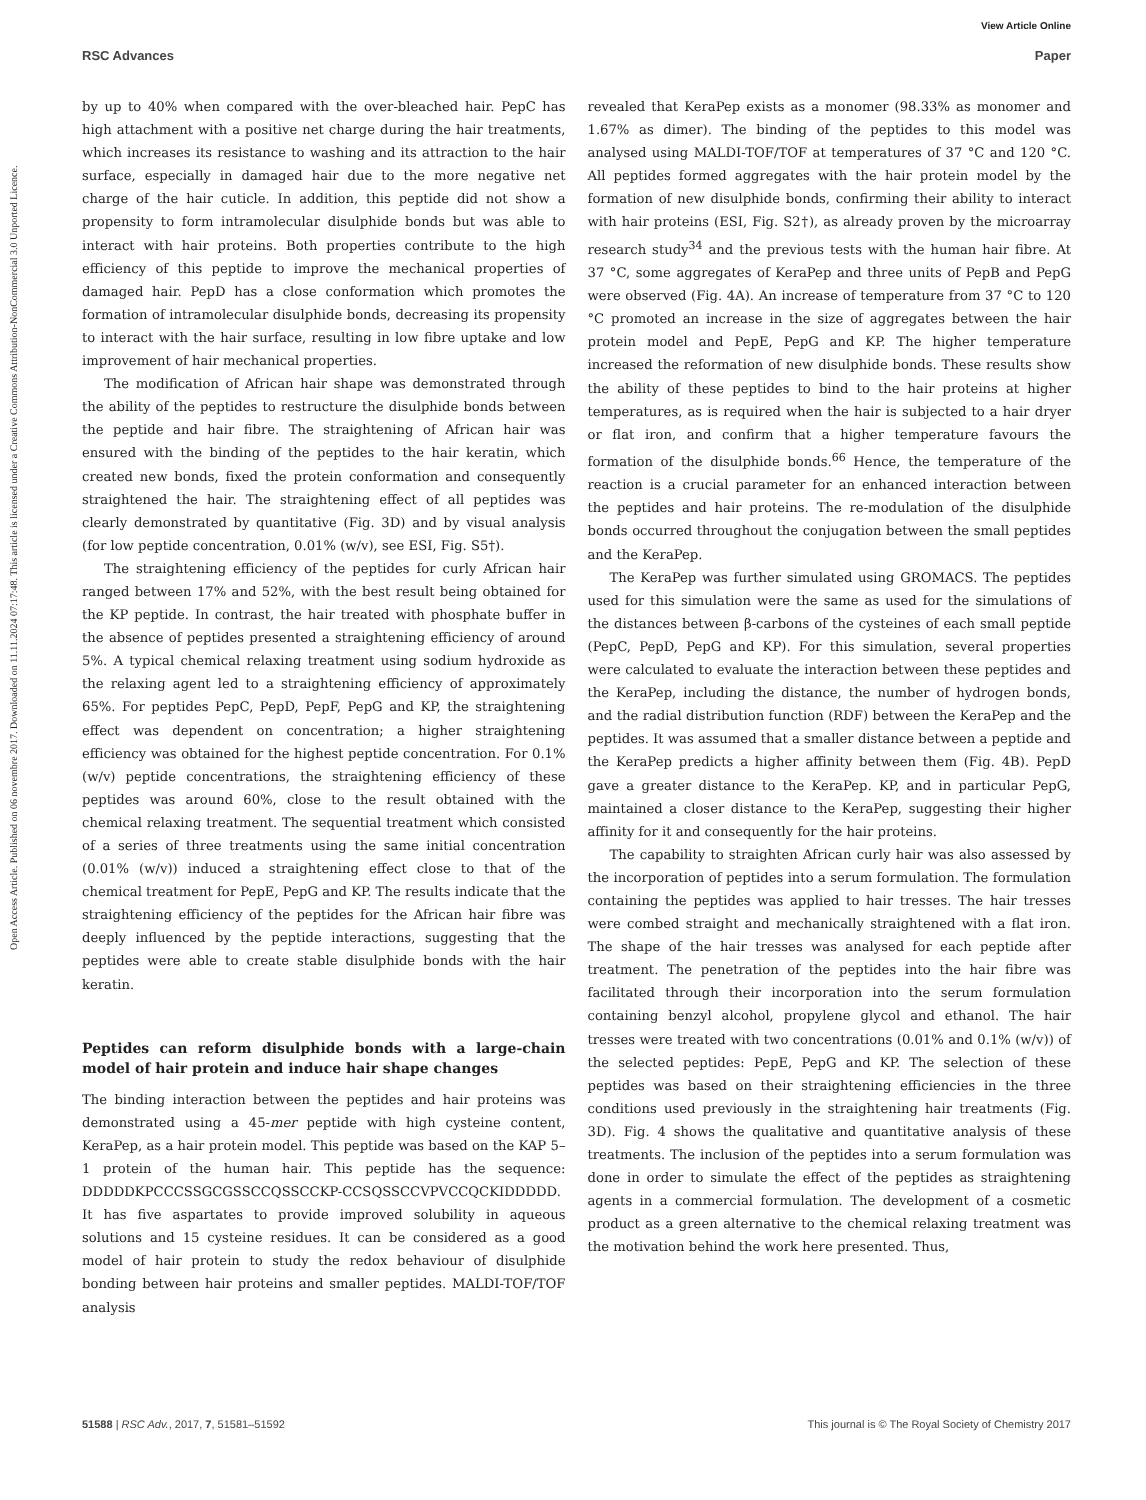View Article Online
RSC Advances Paper
Open Access Article. Published on 06 novembre 2017. Downloaded on 11.11.2024 07:17:48. This article is licensed under a Creative Commons Attribution-NonCommercial 3.0 Unported Licence.
by up to 40% when compared with the over-bleached hair. PepC has high attachment with a positive net charge during the hair treatments, which increases its resistance to washing and its attraction to the hair surface, especially in damaged hair due to the more negative net charge of the hair cuticle. In addition, this peptide did not show a propensity to form intramolecular disulphide bonds but was able to interact with hair proteins. Both properties contribute to the high efficiency of this peptide to improve the mechanical properties of damaged hair. PepD has a close conformation which promotes the formation of intramolecular disulphide bonds, decreasing its propensity to interact with the hair surface, resulting in low fibre uptake and low improvement of hair mechanical properties.
The modification of African hair shape was demonstrated through the ability of the peptides to restructure the disulphide bonds between the peptide and hair fibre. The straightening of African hair was ensured with the binding of the peptides to the hair keratin, which created new bonds, fixed the protein conformation and consequently straightened the hair. The straightening effect of all peptides was clearly demonstrated by quantitative (Fig. 3D) and by visual analysis (for low peptide concentration, 0.01% (w/v), see ESI, Fig. S5†).
The straightening efficiency of the peptides for curly African hair ranged between 17% and 52%, with the best result being obtained for the KP peptide. In contrast, the hair treated with phosphate buffer in the absence of peptides presented a straightening efficiency of around 5%. A typical chemical relaxing treatment using sodium hydroxide as the relaxing agent led to a straightening efficiency of approximately 65%. For peptides PepC, PepD, PepF, PepG and KP, the straightening effect was dependent on concentration; a higher straightening efficiency was obtained for the highest peptide concentration. For 0.1% (w/v) peptide concentrations, the straightening efficiency of these peptides was around 60%, close to the result obtained with the chemical relaxing treatment. The sequential treatment which consisted of a series of three treatments using the same initial concentration (0.01% (w/v)) induced a straightening effect close to that of the chemical treatment for PepE, PepG and KP. The results indicate that the straightening efficiency of the peptides for the African hair fibre was deeply influenced by the peptide interactions, suggesting that the peptides were able to create stable disulphide bonds with the hair keratin.
Peptides can reform disulphide bonds with a large-chain model of hair protein and induce hair shape changes
The binding interaction between the peptides and hair proteins was demonstrated using a 45-mer peptide with high cysteine content, KeraPep, as a hair protein model. This peptide was based on the KAP 5–1 protein of the human hair. This peptide has the sequence: DDDDDKPCCCSSGCGSSCCQSSCCKP-CCSQSSCCVPVCCQCKIDDDDD. It has five aspartates to provide improved solubility in aqueous solutions and 15 cysteine residues. It can be considered as a good model of hair protein to study the redox behaviour of disulphide bonding between hair proteins and smaller peptides. MALDI-TOF/TOF analysis
revealed that KeraPep exists as a monomer (98.33% as monomer and 1.67% as dimer). The binding of the peptides to this model was analysed using MALDI-TOF/TOF at temperatures of 37 °C and 120 °C. All peptides formed aggregates with the hair protein model by the formation of new disulphide bonds, confirming their ability to interact with hair proteins (ESI, Fig. S2†), as already proven by the microarray research study<sup>34</sup> and the previous tests with the human hair fibre. At 37 °C, some aggregates of KeraPep and three units of PepB and PepG were observed (Fig. 4A). An increase of temperature from 37 °C to 120 °C promoted an increase in the size of aggregates between the hair protein model and PepE, PepG and KP. The higher temperature increased the reformation of new disulphide bonds. These results show the ability of these peptides to bind to the hair proteins at higher temperatures, as is required when the hair is subjected to a hair dryer or flat iron, and confirm that a higher temperature favours the formation of the disulphide bonds.<sup>66</sup> Hence, the temperature of the reaction is a crucial parameter for an enhanced interaction between the peptides and hair proteins. The re-modulation of the disulphide bonds occurred throughout the conjugation between the small peptides and the KeraPep.
The KeraPep was further simulated using GROMACS. The peptides used for this simulation were the same as used for the simulations of the distances between β-carbons of the cysteines of each small peptide (PepC, PepD, PepG and KP). For this simulation, several properties were calculated to evaluate the interaction between these peptides and the KeraPep, including the distance, the number of hydrogen bonds, and the radial distribution function (RDF) between the KeraPep and the peptides. It was assumed that a smaller distance between a peptide and the KeraPep predicts a higher affinity between them (Fig. 4B). PepD gave a greater distance to the KeraPep. KP, and in particular PepG, maintained a closer distance to the KeraPep, suggesting their higher affinity for it and consequently for the hair proteins.
The capability to straighten African curly hair was also assessed by the incorporation of peptides into a serum formulation. The formulation containing the peptides was applied to hair tresses. The hair tresses were combed straight and mechanically straightened with a flat iron. The shape of the hair tresses was analysed for each peptide after treatment. The penetration of the peptides into the hair fibre was facilitated through their incorporation into the serum formulation containing benzyl alcohol, propylene glycol and ethanol. The hair tresses were treated with two concentrations (0.01% and 0.1% (w/v)) of the selected peptides: PepE, PepG and KP. The selection of these peptides was based on their straightening efficiencies in the three conditions used previously in the straightening hair treatments (Fig. 3D). Fig. 4 shows the qualitative and quantitative analysis of these treatments. The inclusion of the peptides into a serum formulation was done in order to simulate the effect of the peptides as straightening agents in a commercial formulation. The development of a cosmetic product as a green alternative to the chemical relaxing treatment was the motivation behind the work here presented. Thus,
51588 | RSC Adv., 2017, 7, 51581–51592 This journal is © The Royal Society of Chemistry 2017